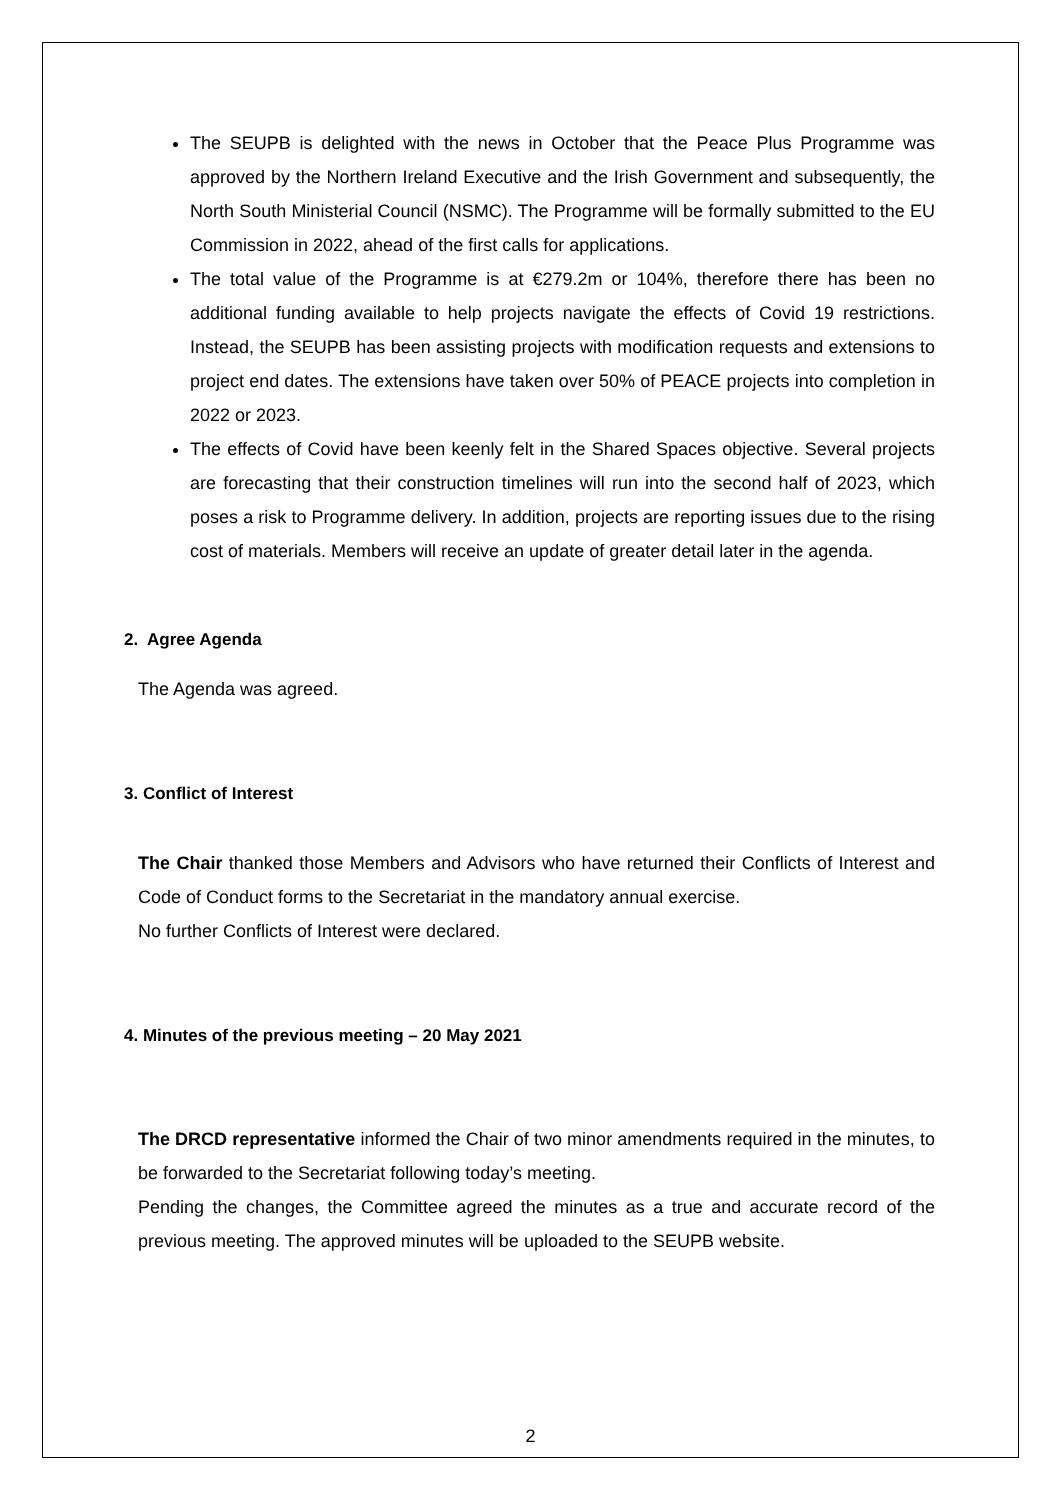The SEUPB is delighted with the news in October that the Peace Plus Programme was approved by the Northern Ireland Executive and the Irish Government and subsequently, the North South Ministerial Council (NSMC). The Programme will be formally submitted to the EU Commission in 2022, ahead of the first calls for applications.
The total value of the Programme is at €279.2m or 104%, therefore there has been no additional funding available to help projects navigate the effects of Covid 19 restrictions. Instead, the SEUPB has been assisting projects with modification requests and extensions to project end dates. The extensions have taken over 50% of PEACE projects into completion in 2022 or 2023.
The effects of Covid have been keenly felt in the Shared Spaces objective. Several projects are forecasting that their construction timelines will run into the second half of 2023, which poses a risk to Programme delivery. In addition, projects are reporting issues due to the rising cost of materials. Members will receive an update of greater detail later in the agenda.
2. Agree Agenda
The Agenda was agreed.
3. Conflict of Interest
The Chair thanked those Members and Advisors who have returned their Conflicts of Interest and Code of Conduct forms to the Secretariat in the mandatory annual exercise.
No further Conflicts of Interest were declared.
4. Minutes of the previous meeting – 20 May 2021
The DRCD representative informed the Chair of two minor amendments required in the minutes, to be forwarded to the Secretariat following today’s meeting.
Pending the changes, the Committee agreed the minutes as a true and accurate record of the previous meeting. The approved minutes will be uploaded to the SEUPB website.
2